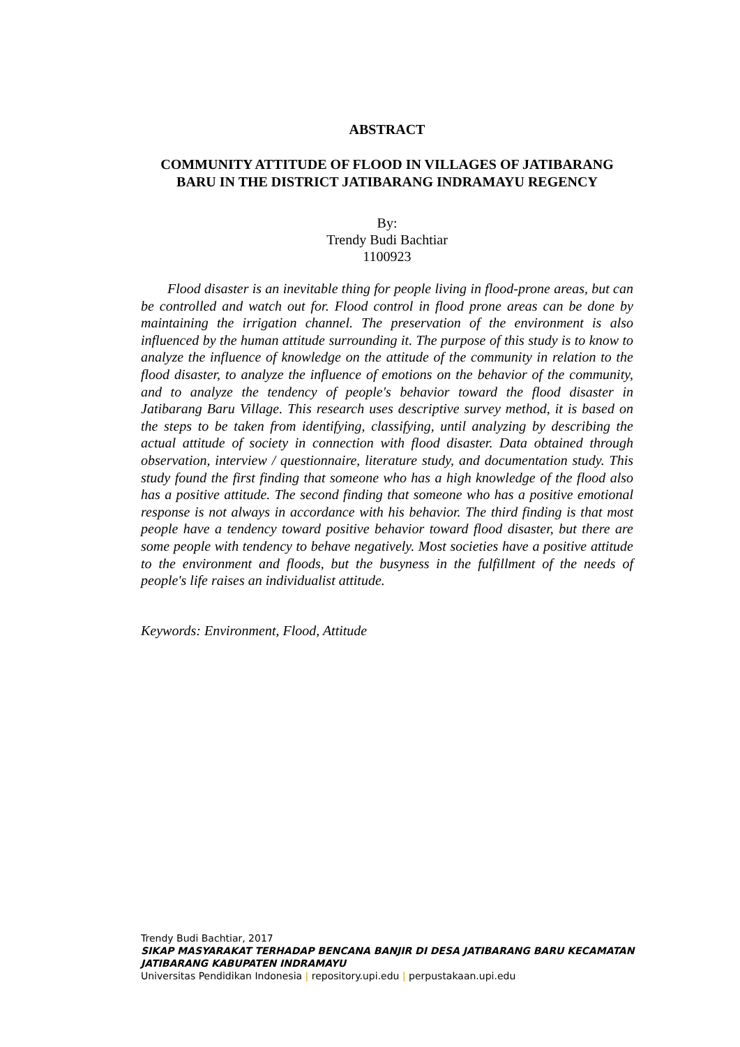ABSTRACT
COMMUNITY ATTITUDE OF FLOOD IN VILLAGES OF JATIBARANG BARU IN THE DISTRICT JATIBARANG INDRAMAYU REGENCY
By:
Trendy Budi Bachtiar
1100923
Flood disaster is an inevitable thing for people living in flood-prone areas, but can be controlled and watch out for. Flood control in flood prone areas can be done by maintaining the irrigation channel. The preservation of the environment is also influenced by the human attitude surrounding it. The purpose of this study is to know to analyze the influence of knowledge on the attitude of the community in relation to the flood disaster, to analyze the influence of emotions on the behavior of the community, and to analyze the tendency of people's behavior toward the flood disaster in Jatibarang Baru Village. This research uses descriptive survey method, it is based on the steps to be taken from identifying, classifying, until analyzing by describing the actual attitude of society in connection with flood disaster. Data obtained through observation, interview / questionnaire, literature study, and documentation study. This study found the first finding that someone who has a high knowledge of the flood also has a positive attitude. The second finding that someone who has a positive emotional response is not always in accordance with his behavior. The third finding is that most people have a tendency toward positive behavior toward flood disaster, but there are some people with tendency to behave negatively. Most societies have a positive attitude to the environment and floods, but the busyness in the fulfillment of the needs of people's life raises an individualist attitude.
Keywords: Environment, Flood, Attitude
Trendy Budi Bachtiar, 2017
SIKAP MASYARAKAT TERHADAP BENCANA BANJIR DI DESA JATIBARANG BARU KECAMATAN JATIBARANG KABUPATEN INDRAMAYU
Universitas Pendidikan Indonesia | repository.upi.edu | perpustakaan.upi.edu